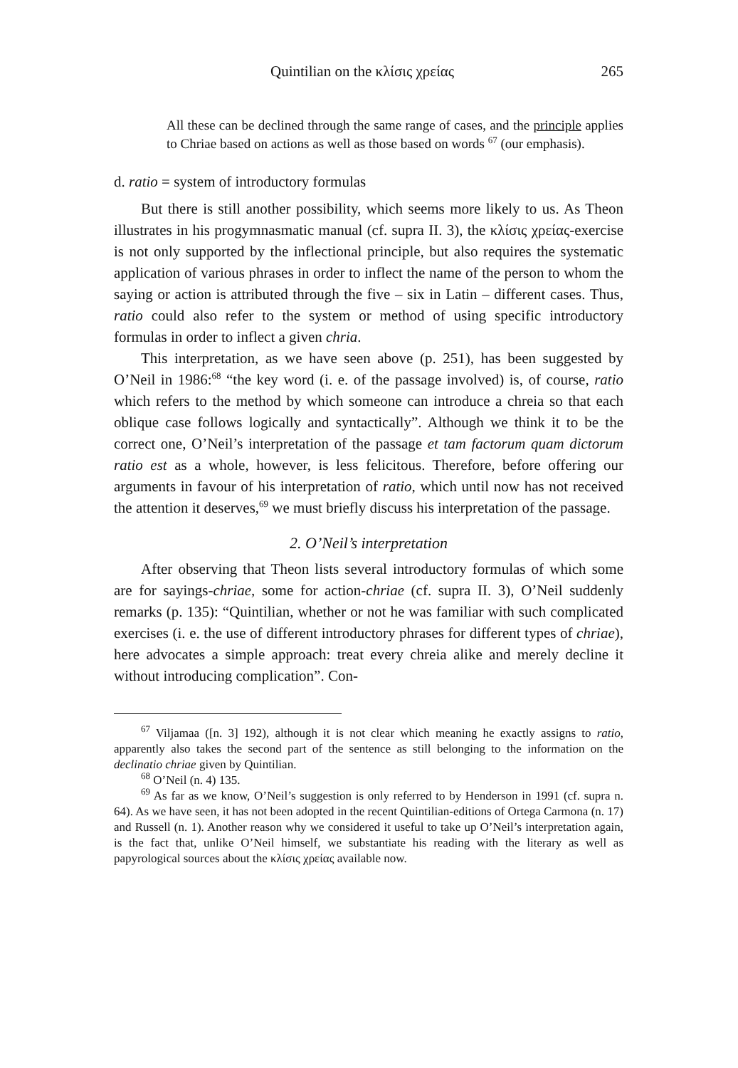Quintilian on the κλίσις χρείας 265
All these can be declined through the same range of cases, and the principle applies to Chriae based on actions as well as those based on words <sup>67</sup> (our emphasis).
d. ratio = system of introductory formulas
But there is still another possibility, which seems more likely to us. As Theon illustrates in his progymnasmatic manual (cf. supra II. 3), the κλίσις χρείας-exercise is not only supported by the inflectional principle, but also requires the systematic application of various phrases in order to inflect the name of the person to whom the saying or action is attributed through the five – six in Latin – different cases. Thus, ratio could also refer to the system or method of using specific introductory formulas in order to inflect a given chria.
This interpretation, as we have seen above (p. 251), has been suggested by O’Neil in 1986:<sup>68</sup> “the key word (i. e. of the passage involved) is, of course, ratio which refers to the method by which someone can introduce a chreia so that each oblique case follows logically and syntactically”. Although we think it to be the correct one, O’Neil’s interpretation of the passage et tam factorum quam dictorum ratio est as a whole, however, is less felicitous. Therefore, before offering our arguments in favour of his interpretation of ratio, which until now has not received the attention it deserves,<sup>69</sup> we must briefly discuss his interpretation of the passage.
2. O’Neil’s interpretation
After observing that Theon lists several introductory formulas of which some are for sayings-chriae, some for action-chriae (cf. supra II. 3), O’Neil suddenly remarks (p. 135): “Quintilian, whether or not he was familiar with such complicated exercises (i. e. the use of different introductory phrases for different types of chriae), here advocates a simple approach: treat every chreia alike and merely decline it without introducing complication”. Con-
<sup>67</sup> Viljamaa ([n. 3] 192), although it is not clear which meaning he exactly assigns to ratio, apparently also takes the second part of the sentence as still belonging to the information on the declinatio chriae given by Quintilian.
<sup>68</sup> O’Neil (n. 4) 135.
<sup>69</sup> As far as we know, O’Neil’s suggestion is only referred to by Henderson in 1991 (cf. supra n. 64). As we have seen, it has not been adopted in the recent Quintilian-editions of Ortega Carmona (n. 17) and Russell (n. 1). Another reason why we considered it useful to take up O’Neil’s interpretation again, is the fact that, unlike O’Neil himself, we substantiate his reading with the literary as well as papyrological sources about the κλίσις χρείας available now.